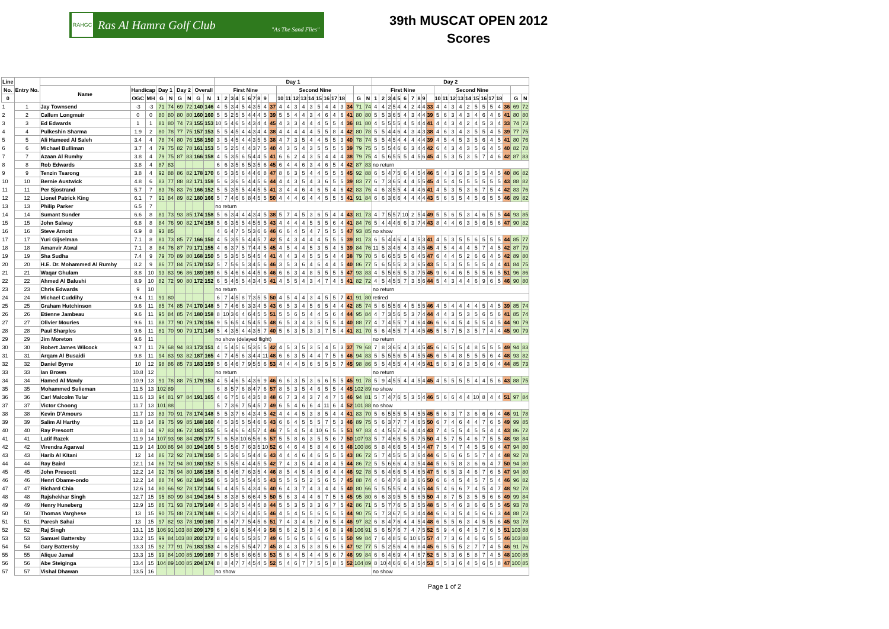RAHGC
Ras Al Hamra Golf Club
"As The Sand Flies"
39th MUSCAT OPEN 2012
Scores
| Line | Entry No. | | | | | | | | | | Day 1 | | | | | | | | | | | | | | | | | | | | | | Day 2 | | | | | | | | | | | | | | | | | | | | | |
| --- | --- | --- | --- | --- | --- | --- | --- | --- | --- | --- | --- | --- | --- | --- | --- | --- | --- | --- | --- | --- | --- | --- | --- | --- | --- | --- | --- | --- | --- | --- | --- | --- | --- | --- | --- | --- | --- | --- | --- | --- | --- | --- | --- | --- | --- | --- | --- | --- | --- | --- | --- | --- | --- | --- |
| No. | | Name | Handicap | | Day 1 | | Day 2 | | Overall | | First Nine | | | | | | | | | | Second Nine | | | | | | | | | | | | First Nine | | | | | | | | | | Second Nine | | | | | | | | | | | |
| 0 | | | OGC | MH | G | N | G | N | G | N | 1 | 2 | 3 | 4 | 5 | 6 | 7 | 8 | 9 | | 10 | 11 | 12 | 13 | 14 | 15 | 16 | 17 | 18 | | G | N | 1 | 2 | 3 | 4 | 5 | 6 | 7 | 8 | 9 | | 10 | 11 | 12 | 13 | 14 | 15 | 16 | 17 | 18 | | G | N |
| 1 | 1 | Jay Townsend | -3 | -3 | 71 | 74 | 69 | 72 | 140 | 146 | 4 | 5 | 3 | 4 | 5 | 4 | 3 | 5 | 4 | 37 | 4 | 4 | 3 | 4 | 3 | 5 | 4 | 4 | 3 | 34 | 71 | 74 | 4 | 4 | 2 | 5 | 4 | 4 | 2 | 4 | 4 | 33 | 4 | 4 | 3 | 4 | 2 | 5 | 5 | 5 | 4 | 36 | 69 | 72 |
| 2 | 2 | Callum Longmuir | 0 | 0 | 80 | 80 | 80 | 80 | 160 | 160 | 5 | 5 | 2 | 5 | 5 | 4 | 4 | 4 | 5 | 39 | 5 | 5 | 4 | 4 | 3 | 4 | 6 | 4 | 6 | 41 | 80 | 80 | 5 | 5 | 3 | 6 | 5 | 4 | 3 | 4 | 4 | 39 | 5 | 6 | 3 | 4 | 3 | 4 | 6 | 4 | 6 | 41 | 80 | 80 |
| 3 | 3 | Ed Edwards | 1 | 1 | 81 | 80 | 74 | 73 | 155 | 153 | 10 | 5 | 4 | 6 | 5 | 4 | 3 | 4 | 4 | 45 | 4 | 3 | 3 | 4 | 4 | 4 | 5 | 5 | 4 | 36 | 81 | 80 | 4 | 5 | 5 | 5 | 5 | 4 | 5 | 4 | 4 | 41 | 4 | 4 | 3 | 4 | 2 | 4 | 5 | 3 | 4 | 33 | 74 | 73 |
| 4 | 4 | Pulkeshin Sharma | 1.9 | 2 | 80 | 78 | 77 | 75 | 157 | 153 | 5 | 5 | 4 | 5 | 4 | 4 | 3 | 4 | 4 | 38 | 4 | 4 | 4 | 4 | 4 | 5 | 5 | 8 | 4 | 42 | 80 | 78 | 5 | 5 | 4 | 4 | 6 | 4 | 3 | 4 | 3 | 38 | 4 | 6 | 3 | 4 | 3 | 5 | 5 | 4 | 5 | 39 | 77 | 75 |
| 5 | 5 | Ali Hameed Al Saleh | 3.4 | 4 | 78 | 74 | 80 | 76 | 158 | 150 | 3 | 5 | 4 | 5 | 4 | 4 | 3 | 5 | 5 | 38 | 4 | 7 | 3 | 5 | 4 | 4 | 5 | 5 | 3 | 40 | 78 | 74 | 5 | 5 | 4 | 5 | 4 | 4 | 4 | 4 | 4 | 39 | 4 | 5 | 4 | 5 | 3 | 5 | 6 | 4 | 5 | 41 | 80 | 76 |
| 6 | 6 | Michael Bulliman | 3.7 | 4 | 79 | 75 | 82 | 78 | 161 | 153 | 5 | 5 | 2 | 5 | 4 | 4 | 3 | 7 | 5 | 40 | 4 | 3 | 5 | 4 | 3 | 5 | 5 | 5 | 5 | 39 | 79 | 75 | 5 | 5 | 5 | 4 | 6 | 6 | 3 | 4 | 4 | 42 | 6 | 4 | 3 | 4 | 3 | 5 | 6 | 4 | 5 | 40 | 82 | 78 |
| 7 | 7 | Azaan Al Rumhy | 3.8 | 4 | 79 | 75 | 87 | 83 | 166 | 158 | 4 | 5 | 3 | 5 | 6 | 5 | 4 | 4 | 5 | 41 | 6 | 6 | 2 | 4 | 3 | 5 | 4 | 4 | 4 | 38 | 79 | 75 | 4 | 5 | 6 | 5 | 5 | 5 | 4 | 5 | 6 | 45 | 4 | 5 | 3 | 5 | 3 | 5 | 7 | 4 | 6 | 42 | 87 | 83 |
| 8 | 8 | Rob Edwards | 3.8 | 4 | 87 | 83 | | | | | 6 | 6 | 3 | 5 | 6 | 5 | 3 | 5 | 6 | 45 | 6 | 4 | 4 | 6 | 3 | 4 | 6 | 5 | 4 | 42 | 87 | 83 | no return | | | | | | | | | | | | | | | | | | | | | |
| 9 | 9 | Tenzin Tsarong | 3.8 | 4 | 92 | 88 | 86 | 82 | 178 | 170 | 6 | 5 | 3 | 5 | 6 | 4 | 4 | 6 | 8 | 47 | 8 | 6 | 3 | 5 | 4 | 4 | 5 | 5 | 5 | 45 | 92 | 88 | 6 | 5 | 4 | 7 | 5 | 6 | 4 | 5 | 4 | 46 | 5 | 4 | 3 | 6 | 3 | 5 | 5 | 4 | 5 | 40 | 86 | 82 |
| 10 | 10 | Bernie Austwick | 4.8 | 6 | 83 | 77 | 88 | 82 | 171 | 159 | 5 | 6 | 3 | 6 | 5 | 4 | 4 | 5 | 6 | 44 | 4 | 4 | 3 | 5 | 4 | 3 | 6 | 5 | 5 | 39 | 83 | 77 | 6 | 7 | 3 | 6 | 5 | 4 | 4 | 5 | 5 | 45 | 4 | 5 | 4 | 5 | 5 | 5 | 5 | 5 | 5 | 43 | 88 | 82 |
| 11 | 11 | Per Sjostrand | 5.7 | 7 | 83 | 76 | 83 | 76 | 166 | 152 | 5 | 5 | 3 | 5 | 5 | 4 | 4 | 5 | 5 | 41 | 3 | 4 | 4 | 6 | 4 | 6 | 5 | 4 | 6 | 42 | 83 | 76 | 4 | 6 | 3 | 5 | 5 | 4 | 4 | 4 | 6 | 41 | 4 | 5 | 3 | 5 | 3 | 6 | 7 | 5 | 4 | 42 | 83 | 76 |
| 12 | 12 | Lionel Patrick King | 6.1 | 7 | 91 | 84 | 89 | 82 | 180 | 166 | 5 | 7 | 4 | 6 | 6 | 8 | 4 | 5 | 5 | 50 | 4 | 4 | 4 | 6 | 4 | 4 | 5 | 5 | 5 | 41 | 91 | 84 | 6 | 6 | 3 | 6 | 6 | 4 | 4 | 4 | 4 | 43 | 5 | 6 | 5 | 5 | 4 | 5 | 6 | 5 | 5 | 46 | 89 | 82 |
| 13 | 13 | Philip Parker | 6.5 | 7 | | | | | | | no return | | | | | | | | | | | | | | | | | | | | | | | | | | | | | | | | | | | | | | | | | | | |
| 14 | 14 | Sumant Sunder | 6.6 | 8 | 81 | 73 | 93 | 85 | 174 | 158 | 5 | 6 | 3 | 4 | 4 | 4 | 3 | 4 | 5 | 38 | 5 | 7 | 4 | 5 | 3 | 6 | 5 | 4 | 4 | 43 | 81 | 73 | 4 | 7 | 5 | 5 | 7 | 10 | 2 | 5 | 4 | 49 | 5 | 5 | 6 | 5 | 3 | 4 | 6 | 5 | 5 | 44 | 93 | 85 |
| 15 | 15 | John Salway | 6.8 | 8 | 84 | 76 | 90 | 82 | 174 | 158 | 5 | 6 | 3 | 5 | 5 | 4 | 5 | 5 | 5 | 43 | 4 | 4 | 4 | 4 | 5 | 5 | 5 | 6 | 4 | 41 | 84 | 76 | 5 | 4 | 4 | 4 | 6 | 6 | 3 | 7 | 4 | 43 | 8 | 4 | 4 | 6 | 3 | 5 | 6 | 5 | 6 | 47 | 90 | 82 |
| 16 | 16 | Steve Arnott | 6.9 | 8 | 93 | 85 | | | | | 4 | 6 | 4 | 7 | 5 | 5 | 3 | 6 | 6 | 46 | 6 | 6 | 4 | 5 | 4 | 7 | 5 | 5 | 5 | 47 | 93 | 85 | no show | | | | | | | | | | | | | | | | | | | | | |
| 17 | 17 | Yuri Gijselman | 7.1 | 8 | 81 | 73 | 85 | 77 | 166 | 150 | 4 | 5 | 3 | 5 | 5 | 4 | 4 | 5 | 7 | 42 | 5 | 4 | 3 | 4 | 4 | 4 | 5 | 5 | 5 | 39 | 81 | 73 | 6 | 5 | 4 | 4 | 6 | 4 | 4 | 5 | 3 | 41 | 4 | 5 | 3 | 5 | 5 | 6 | 5 | 5 | 5 | 44 | 85 | 77 |
| 18 | 18 | Amanvir Atwal | 7.1 | 8 | 84 | 76 | 87 | 79 | 171 | 155 | 4 | 6 | 3 | 7 | 5 | 7 | 4 | 4 | 5 | 45 | 4 | 5 | 4 | 4 | 5 | 3 | 5 | 4 | 5 | 39 | 84 | 76 | 11 | 5 | 3 | 4 | 6 | 4 | 3 | 4 | 5 | 45 | 4 | 5 | 4 | 4 | 4 | 5 | 7 | 4 | 5 | 42 | 87 | 79 |
| 19 | 19 | Sha Sudha | 7.4 | 9 | 79 | 70 | 89 | 80 | 168 | 150 | 5 | 5 | 3 | 5 | 5 | 5 | 4 | 5 | 4 | 41 | 4 | 4 | 3 | 4 | 5 | 5 | 5 | 4 | 4 | 38 | 79 | 70 | 5 | 6 | 6 | 5 | 5 | 5 | 6 | 4 | 5 | 47 | 6 | 4 | 4 | 5 | 2 | 6 | 6 | 4 | 5 | 42 | 89 | 80 |
| 20 | 20 | H.E. Dr. Mohammed Al Rumhy | 8.2 | 9 | 86 | 77 | 84 | 75 | 170 | 152 | 5 | 7 | 5 | 6 | 5 | 3 | 4 | 5 | 6 | 46 | 3 | 5 | 3 | 6 | 4 | 6 | 4 | 4 | 5 | 40 | 86 | 77 | 5 | 6 | 5 | 5 | 5 | 3 | 3 | 6 | 5 | 43 | 5 | 5 | 3 | 5 | 5 | 5 | 5 | 4 | 4 | 41 | 84 | 75 |
| 21 | 21 | Waqar Ghulam | 8.8 | 10 | 93 | 83 | 96 | 86 | 189 | 169 | 6 | 5 | 4 | 6 | 6 | 4 | 4 | 5 | 6 | 46 | 6 | 6 | 3 | 4 | 8 | 5 | 5 | 5 | 5 | 47 | 93 | 83 | 4 | 5 | 5 | 6 | 5 | 5 | 3 | 7 | 5 | 45 | 9 | 6 | 4 | 6 | 5 | 5 | 5 | 6 | 5 | 51 | 96 | 86 |
| 22 | 22 | Ahmed Al Balushi | 8.9 | 10 | 82 | 72 | 90 | 80 | 172 | 152 | 6 | 5 | 4 | 5 | 5 | 4 | 3 | 4 | 5 | 41 | 4 | 5 | 5 | 4 | 3 | 4 | 7 | 4 | 5 | 41 | 82 | 72 | 4 | 5 | 4 | 5 | 5 | 7 | 3 | 5 | 6 | 44 | 5 | 4 | 3 | 4 | 4 | 6 | 9 | 6 | 5 | 46 | 90 | 80 |
| 23 | 23 | Chris Edwards | 9 | 10 | | | | | | | no return | | | | | | | | | | | | | | | | | | | | | | no return | | | | | | | | | | | | | | | | | | | | | |
| 24 | 24 | Michael Cuddihy | 9.4 | 11 | 91 | 80 | | | | | 6 | 7 | 4 | 5 | 8 | 7 | 3 | 5 | 5 | 50 | 4 | 5 | 4 | 4 | 3 | 4 | 5 | 5 | 7 | 41 | 91 | 80 | retired | | | | | | | | | | | | | | | | | | | | | |
| 25 | 25 | Graham Hutchinson | 9.6 | 11 | 85 | 74 | 85 | 74 | 170 | 148 | 5 | 7 | 4 | 6 | 6 | 3 | 3 | 4 | 5 | 43 | 6 | 5 | 3 | 4 | 5 | 6 | 5 | 4 | 4 | 42 | 85 | 74 | 5 | 6 | 5 | 5 | 6 | 4 | 5 | 5 | 5 | 46 | 4 | 5 | 4 | 4 | 4 | 4 | 5 | 4 | 5 | 39 | 85 | 74 |
| 26 | 26 | Etienne Jambeau | 9.6 | 11 | 95 | 84 | 85 | 74 | 180 | 158 | 8 | 10 | 3 | 6 | 4 | 6 | 4 | 5 | 5 | 51 | 5 | 5 | 6 | 5 | 4 | 4 | 5 | 6 | 4 | 44 | 95 | 84 | 4 | 7 | 3 | 5 | 6 | 5 | 3 | 7 | 4 | 44 | 4 | 4 | 3 | 5 | 3 | 5 | 6 | 5 | 6 | 41 | 85 | 74 |
| 27 | 27 | Olivier Mouries | 9.6 | 11 | 88 | 77 | 90 | 79 | 178 | 156 | 9 | 5 | 6 | 5 | 4 | 5 | 4 | 5 | 5 | 48 | 6 | 5 | 3 | 4 | 3 | 5 | 5 | 5 | 4 | 40 | 88 | 77 | 4 | 7 | 4 | 5 | 5 | 7 | 4 | 6 | 4 | 46 | 6 | 6 | 4 | 5 | 4 | 5 | 5 | 4 | 5 | 44 | 90 | 79 |
| 28 | 28 | Paul Sharples | 9.6 | 11 | 81 | 70 | 90 | 79 | 171 | 149 | 5 | 4 | 3 | 5 | 4 | 4 | 3 | 5 | 7 | 40 | 5 | 6 | 3 | 5 | 3 | 3 | 7 | 5 | 4 | 41 | 81 | 70 | 5 | 6 | 4 | 5 | 5 | 7 | 4 | 4 | 5 | 45 | 5 | 5 | 7 | 5 | 3 | 5 | 7 | 4 | 4 | 45 | 90 | 79 |
| 29 | 29 | Jim Moreton | 9.6 | 11 | | | | | | | no show (delayed flight) | | | | | | | | | | | | | | | | | | | | | | no return | | | | | | | | | | | | | | | | | | | | | |
| 30 | 30 | Robert James Wilcock | 9.7 | 11 | 79 | 68 | 94 | 83 | 173 | 151 | 4 | 5 | 4 | 5 | 6 | 5 | 3 | 5 | 5 | 42 | 4 | 5 | 3 | 5 | 3 | 5 | 4 | 5 | 3 | 37 | 79 | 68 | 7 | 8 | 3 | 6 | 5 | 4 | 3 | 4 | 5 | 45 | 6 | 6 | 5 | 5 | 4 | 8 | 5 | 5 | 5 | 49 | 94 | 83 |
| 31 | 31 | Arqam Al Busaidi | 9.8 | 11 | 94 | 83 | 93 | 82 | 187 | 165 | 4 | 7 | 4 | 5 | 6 | 3 | 4 | 4 | 11 | 48 | 6 | 6 | 3 | 5 | 4 | 4 | 7 | 5 | 6 | 46 | 94 | 83 | 5 | 5 | 5 | 5 | 6 | 5 | 4 | 5 | 5 | 45 | 6 | 5 | 4 | 8 | 5 | 5 | 5 | 6 | 4 | 48 | 93 | 82 |
| 32 | 32 | Daniel Byrne | 10 | 12 | 98 | 86 | 85 | 73 | 183 | 159 | 5 | 6 | 4 | 6 | 7 | 9 | 5 | 5 | 6 | 53 | 4 | 4 | 4 | 5 | 6 | 5 | 5 | 5 | 7 | 45 | 98 | 86 | 5 | 5 | 4 | 5 | 5 | 4 | 4 | 4 | 5 | 41 | 5 | 6 | 3 | 6 | 3 | 5 | 6 | 6 | 4 | 44 | 85 | 73 |
| 33 | 33 | Ian Brown | 10.8 | 12 | | | | | | | no return | | | | | | | | | | | | | | | | | | | | | | no return | | | | | | | | | | | | | | | | | | | | | |
| 34 | 34 | Hamed Al Mawly | 10.9 | 13 | 91 | 78 | 88 | 75 | 179 | 153 | 4 | 5 | 4 | 6 | 5 | 4 | 3 | 6 | 9 | 46 | 6 | 6 | 3 | 5 | 3 | 6 | 6 | 5 | 5 | 45 | 91 | 78 | 5 | 9 | 4 | 5 | 5 | 4 | 4 | 5 | 4 | 45 | 4 | 5 | 5 | 5 | 5 | 4 | 4 | 5 | 6 | 43 | 88 | 75 |
| 35 | 35 | Mohammed Sulieman | 11.5 | 13 | 102 | 89 | | | | | 6 | 8 | 5 | 7 | 6 | 8 | 4 | 7 | 6 | 57 | 8 | 5 | 3 | 5 | 4 | 6 | 5 | 5 | 4 | 45 | 102 | 89 | no show | | | | | | | | | | | | | | | | | | | | | |
| 36 | 36 | Carl Malcolm Tular | 11.6 | 13 | 94 | 81 | 97 | 84 | 191 | 165 | 4 | 6 | 7 | 5 | 6 | 4 | 3 | 5 | 8 | 48 | 6 | 7 | 3 | 4 | 3 | 7 | 4 | 7 | 5 | 46 | 94 | 81 | 5 | 7 | 4 | 7 | 6 | 5 | 3 | 5 | 4 | 46 | 5 | 6 | 6 | 4 | 4 | 10 | 8 | 4 | 4 | 51 | 97 | 84 |
| 37 | 37 | Victor Choong | 11.7 | 13 | 101 | 88 | | | | | 5 | 7 | 3 | 6 | 7 | 5 | 4 | 5 | 7 | 49 | 6 | 5 | 4 | 6 | 6 | 4 | 11 | 6 | 4 | 52 | 101 | 88 | no show | | | | | | | | | | | | | | | | | | | | | |
| 38 | 38 | Kevin D'Amours | 11.7 | 13 | 83 | 70 | 91 | 78 | 174 | 148 | 5 | 5 | 3 | 7 | 6 | 4 | 3 | 4 | 5 | 42 | 4 | 4 | 4 | 5 | 3 | 8 | 5 | 4 | 4 | 41 | 83 | 70 | 5 | 6 | 5 | 5 | 5 | 5 | 4 | 5 | 5 | 45 | 5 | 6 | 3 | 7 | 3 | 6 | 6 | 6 | 4 | 46 | 91 | 78 |
| 39 | 39 | Salim Al Harthy | 11.8 | 14 | 89 | 75 | 99 | 85 | 188 | 160 | 4 | 5 | 3 | 5 | 5 | 5 | 4 | 6 | 6 | 43 | 6 | 6 | 4 | 5 | 5 | 5 | 7 | 5 | 3 | 46 | 89 | 75 | 5 | 6 | 3 | 7 | 7 | 7 | 4 | 6 | 5 | 50 | 6 | 7 | 4 | 6 | 4 | 4 | 7 | 6 | 5 | 49 | 99 | 85 |
| 40 | 40 | Ray Prescott | 11.8 | 14 | 97 | 83 | 86 | 72 | 183 | 155 | 5 | 5 | 4 | 6 | 6 | 4 | 5 | 7 | 4 | 46 | 7 | 5 | 4 | 5 | 4 | 10 | 6 | 5 | 5 | 51 | 97 | 83 | 4 | 4 | 5 | 5 | 7 | 6 | 4 | 4 | 4 | 43 | 7 | 4 | 5 | 5 | 4 | 5 | 5 | 4 | 4 | 43 | 86 | 72 |
| 41 | 41 | Latif Razek | 11.9 | 14 | 107 | 93 | 98 | 84 | 205 | 177 | 5 | 6 | 5 | 8 | 10 | 6 | 5 | 6 | 6 | 57 | 5 | 5 | 8 | 6 | 3 | 5 | 5 | 6 | 7 | 50 | 107 | 93 | 5 | 7 | 4 | 6 | 6 | 5 | 5 | 7 | 5 | 50 | 4 | 5 | 7 | 5 | 4 | 6 | 7 | 5 | 5 | 48 | 98 | 84 |
| 42 | 42 | Virendra Agarwal | 11.9 | 14 | 100 | 86 | 94 | 80 | 194 | 166 | 5 | 5 | 5 | 6 | 7 | 6 | 3 | 5 | 10 | 52 | 6 | 4 | 6 | 4 | 5 | 8 | 4 | 6 | 5 | 48 | 100 | 86 | 5 | 8 | 4 | 6 | 6 | 5 | 4 | 5 | 4 | 47 | 7 | 5 | 4 | 7 | 4 | 5 | 5 | 6 | 4 | 47 | 94 | 80 |
| 43 | 43 | Harib Al Kitani | 12 | 14 | 86 | 72 | 92 | 78 | 178 | 150 | 5 | 5 | 3 | 6 | 5 | 5 | 4 | 4 | 6 | 43 | 4 | 4 | 4 | 6 | 4 | 6 | 5 | 5 | 5 | 43 | 86 | 72 | 5 | 7 | 4 | 5 | 5 | 5 | 3 | 6 | 4 | 44 | 6 | 5 | 6 | 6 | 5 | 5 | 7 | 4 | 4 | 48 | 92 | 78 |
| 44 | 44 | Ray Baird | 12.1 | 14 | 86 | 72 | 94 | 80 | 180 | 152 | 5 | 5 | 5 | 5 | 4 | 4 | 4 | 5 | 5 | 42 | 7 | 4 | 3 | 5 | 4 | 4 | 8 | 4 | 5 | 44 | 86 | 72 | 5 | 5 | 6 | 6 | 6 | 4 | 3 | 5 | 4 | 44 | 5 | 6 | 5 | 8 | 3 | 6 | 6 | 4 | 7 | 50 | 94 | 80 |
| 45 | 45 | John Prescott | 12.2 | 14 | 92 | 78 | 94 | 80 | 186 | 158 | 5 | 6 | 4 | 6 | 7 | 6 | 3 | 5 | 4 | 46 | 8 | 5 | 4 | 5 | 4 | 6 | 6 | 4 | 4 | 46 | 92 | 78 | 5 | 6 | 4 | 6 | 6 | 5 | 4 | 6 | 5 | 47 | 5 | 6 | 5 | 3 | 4 | 6 | 7 | 6 | 5 | 47 | 94 | 80 |
| 46 | 46 | Henri Obame-ondo | 12.2 | 14 | 88 | 74 | 96 | 82 | 184 | 156 | 6 | 5 | 3 | 5 | 5 | 5 | 4 | 5 | 5 | 43 | 5 | 5 | 5 | 5 | 2 | 5 | 6 | 5 | 7 | 45 | 88 | 74 | 4 | 6 | 4 | 7 | 6 | 8 | 3 | 6 | 6 | 50 | 6 | 6 | 4 | 5 | 4 | 5 | 7 | 5 | 4 | 46 | 96 | 82 |
| 47 | 47 | Richard Chia | 12.6 | 14 | 80 | 66 | 92 | 78 | 172 | 144 | 5 | 4 | 4 | 5 | 5 | 4 | 3 | 4 | 6 | 40 | 6 | 4 | 3 | 7 | 4 | 3 | 4 | 4 | 5 | 40 | 80 | 66 | 5 | 5 | 5 | 5 | 5 | 4 | 4 | 6 | 5 | 44 | 5 | 4 | 6 | 6 | 7 | 4 | 5 | 4 | 7 | 48 | 92 | 78 |
| 48 | 48 | Rajshekhar Singh | 12.7 | 15 | 95 | 80 | 99 | 84 | 194 | 164 | 5 | 8 | 3 | 8 | 5 | 6 | 6 | 4 | 5 | 50 | 5 | 6 | 3 | 4 | 4 | 6 | 7 | 5 | 5 | 45 | 95 | 80 | 6 | 6 | 3 | 9 | 5 | 5 | 5 | 6 | 5 | 50 | 4 | 8 | 7 | 5 | 3 | 5 | 5 | 6 | 6 | 49 | 99 | 84 |
| 49 | 49 | Henry Huneberg | 12.9 | 15 | 86 | 71 | 93 | 78 | 179 | 149 | 4 | 5 | 3 | 6 | 5 | 4 | 4 | 5 | 8 | 44 | 5 | 5 | 3 | 5 | 3 | 3 | 6 | 7 | 5 | 42 | 86 | 71 | 5 | 5 | 7 | 7 | 6 | 5 | 3 | 5 | 5 | 48 | 5 | 5 | 4 | 6 | 3 | 6 | 6 | 5 | 5 | 45 | 93 | 78 |
| 50 | 50 | Thomas Varghese | 13 | 15 | 90 | 75 | 88 | 73 | 178 | 148 | 6 | 6 | 3 | 7 | 6 | 4 | 4 | 5 | 5 | 46 | 4 | 5 | 4 | 5 | 5 | 6 | 5 | 5 | 5 | 44 | 90 | 75 | 5 | 7 | 3 | 6 | 7 | 5 | 3 | 4 | 4 | 44 | 6 | 6 | 3 | 5 | 4 | 5 | 6 | 6 | 3 | 44 | 88 | 73 |
| 51 | 51 | Paresh Sahai | 13 | 15 | 97 | 82 | 93 | 78 | 190 | 160 | 7 | 6 | 4 | 7 | 7 | 5 | 4 | 5 | 6 | 51 | 7 | 4 | 3 | 4 | 6 | 7 | 6 | 5 | 4 | 46 | 97 | 82 | 6 | 8 | 4 | 7 | 6 | 4 | 4 | 5 | 4 | 48 | 6 | 5 | 5 | 6 | 3 | 4 | 5 | 5 | 6 | 45 | 93 | 78 |
| 52 | 52 | Raj Singh | 13.1 | 15 | 106 | 91 | 103 | 88 | 209 | 179 | 6 | 9 | 6 | 9 | 6 | 5 | 4 | 4 | 9 | 58 | 5 | 6 | 2 | 5 | 3 | 4 | 6 | 8 | 9 | 48 | 106 | 91 | 5 | 6 | 5 | 7 | 6 | 7 | 4 | 7 | 5 | 52 | 5 | 9 | 4 | 6 | 4 | 5 | 7 | 6 | 5 | 51 | 103 | 88 |
| 53 | 53 | Samuel Battersby | 13.2 | 15 | 99 | 84 | 103 | 88 | 202 | 172 | 8 | 6 | 4 | 6 | 5 | 5 | 3 | 5 | 7 | 49 | 6 | 5 | 6 | 5 | 6 | 6 | 6 | 5 | 6 | 50 | 99 | 84 | 7 | 6 | 4 | 8 | 5 | 6 | 10 | 6 | 5 | 57 | 4 | 7 | 3 | 6 | 4 | 6 | 6 | 5 | 5 | 46 | 103 | 88 |
| 54 | 54 | Gary Battersby | 13.3 | 15 | 92 | 77 | 91 | 76 | 183 | 153 | 4 | 6 | 2 | 5 | 5 | 5 | 4 | 7 | 7 | 45 | 8 | 4 | 3 | 5 | 3 | 8 | 5 | 6 | 5 | 47 | 92 | 77 | 5 | 5 | 2 | 5 | 6 | 4 | 6 | 8 | 4 | 45 | 6 | 5 | 5 | 5 | 2 | 7 | 7 | 4 | 5 | 46 | 91 | 76 |
| 55 | 55 | Alique Jamal | 13.3 | 15 | 99 | 84 | 100 | 85 | 199 | 169 | 7 | 6 | 5 | 6 | 6 | 6 | 6 | 5 | 6 | 53 | 5 | 6 | 4 | 5 | 4 | 4 | 5 | 6 | 7 | 46 | 99 | 84 | 6 | 6 | 4 | 6 | 9 | 4 | 4 | 6 | 7 | 52 | 5 | 5 | 3 | 6 | 5 | 8 | 7 | 4 | 5 | 48 | 100 | 85 |
| 56 | 56 | Abe Steiginga | 13.4 | 15 | 104 | 89 | 100 | 85 | 204 | 174 | 8 | 8 | 4 | 7 | 7 | 4 | 5 | 4 | 5 | 52 | 5 | 4 | 6 | 7 | 7 | 5 | 5 | 8 | 5 | 52 | 104 | 89 | 8 | 10 | 4 | 6 | 6 | 6 | 4 | 5 | 4 | 53 | 5 | 5 | 3 | 6 | 4 | 5 | 6 | 5 | 8 | 47 | 100 | 85 |
| 57 | 57 | Vishal Dhawan | 13.5 | 16 | | | | | | | no show | | | | | | | | | | | | | | | | | | | | | | no show | | | | | | | | | | | | | | | | | | | | | |
Page 1 of 2